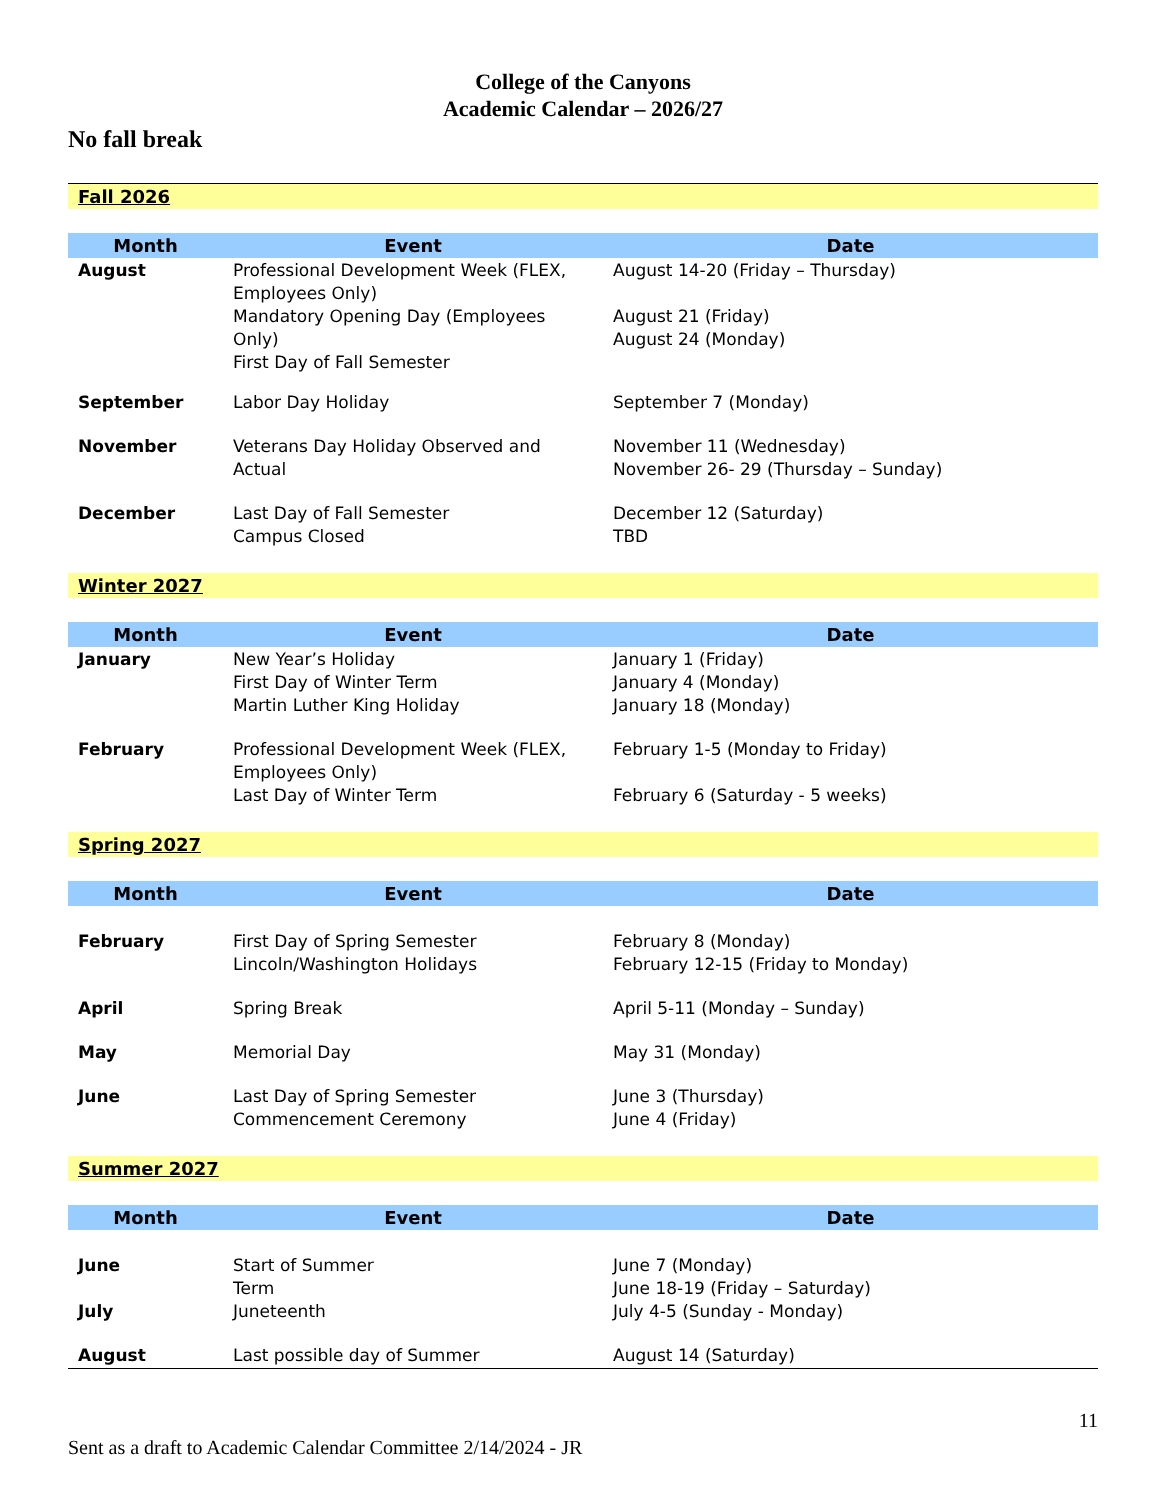College of the Canyons
Academic Calendar – 2026/27
No fall break
| Fall 2026 | | |
| Month | Event | Date |
| August | Professional Development Week (FLEX, Employees Only) Mandatory Opening Day (Employees Only) First Day of Fall Semester | August 14-20 (Friday – Thursday) August 21 (Friday) August 24 (Monday) |
| September | Labor Day Holiday | September 7 (Monday) |
| November | Veterans Day Holiday Observed and Actual | November 11 (Wednesday) November 26- 29 (Thursday – Sunday) |
| December | Last Day of Fall Semester Campus Closed | December 12 (Saturday) TBD |
| Winter 2027 | | |
| Month | Event | Date |
| January | New Year’s Holiday First Day of Winter Term Martin Luther King Holiday | January 1 (Friday) January 4 (Monday) January 18 (Monday) |
| February | Professional Development Week (FLEX, Employees Only) Last Day of Winter Term | February 1-5 (Monday to Friday) February 6 (Saturday - 5 weeks) |
| Spring 2027 | | |
| Month | Event | Date |
| February | First Day of Spring Semester Lincoln/Washington Holidays | February 8 (Monday) February 12-15 (Friday to Monday) |
| April | Spring Break | April 5-11 (Monday – Sunday) |
| May | Memorial Day | May 31 (Monday) |
| June | Last Day of Spring Semester Commencement Ceremony | June 3 (Thursday) June 4 (Friday) |
| Summer 2027 | | |
| Month | Event | Date |
| June July | Start of Summer Term Juneteenth | June 7 (Monday) June 18-19 (Friday – Saturday) July 4-5 (Sunday - Monday) |
| August | Last possible day of Summer | August 14 (Saturday) |
11
Sent as a draft to Academic Calendar Committee 2/14/2024 - JR